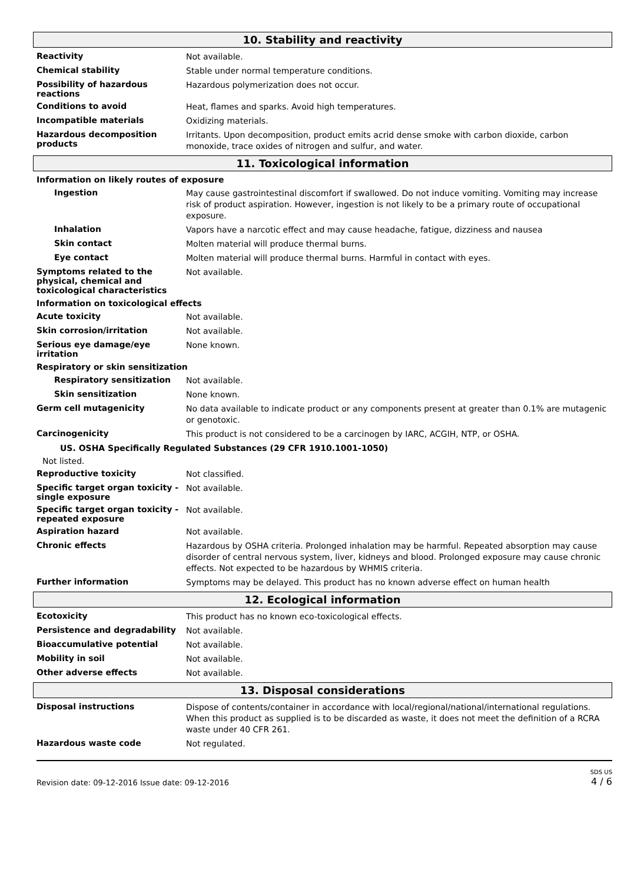10. Stability and reactivity
Reactivity
Not available.
Chemical stability
Stable under normal temperature conditions.
Possibility of hazardous reactions
Hazardous polymerization does not occur.
Conditions to avoid
Heat, flames and sparks. Avoid high temperatures.
Incompatible materials
Oxidizing materials.
Hazardous decomposition products
Irritants. Upon decomposition, product emits acrid dense smoke with carbon dioxide, carbon monoxide, trace oxides of nitrogen and sulfur, and water.
11. Toxicological information
Information on likely routes of exposure
Ingestion
May cause gastrointestinal discomfort if swallowed. Do not induce vomiting. Vomiting may increase risk of product aspiration. However, ingestion is not likely to be a primary route of occupational exposure.
Inhalation
Vapors have a narcotic effect and may cause headache, fatigue, dizziness and nausea
Skin contact
Molten material will produce thermal burns.
Eye contact
Molten material will produce thermal burns. Harmful in contact with eyes.
Symptoms related to the physical, chemical and toxicological characteristics
Not available.
Information on toxicological effects
Acute toxicity
Not available.
Skin corrosion/irritation
Not available.
Serious eye damage/eye irritation
None known.
Respiratory or skin sensitization
Respiratory sensitization
Not available.
Skin sensitization
None known.
Germ cell mutagenicity
No data available to indicate product or any components present at greater than 0.1% are mutagenic or genotoxic.
Carcinogenicity
This product is not considered to be a carcinogen by IARC, ACGIH, NTP, or OSHA.
US. OSHA Specifically Regulated Substances (29 CFR 1910.1001-1050)
Not listed.
Reproductive toxicity
Not classified.
Specific target organ toxicity - single exposure
Not available.
Specific target organ toxicity - repeated exposure
Not available.
Aspiration hazard
Not available.
Chronic effects
Hazardous by OSHA criteria. Prolonged inhalation may be harmful. Repeated absorption may cause disorder of central nervous system, liver, kidneys and blood. Prolonged exposure may cause chronic effects. Not expected to be hazardous by WHMIS criteria.
Further information
Symptoms may be delayed. This product has no known adverse effect on human health
12. Ecological information
Ecotoxicity
This product has no known eco-toxicological effects.
Persistence and degradability
Not available.
Bioaccumulative potential
Not available.
Mobility in soil
Not available.
Other adverse effects
Not available.
13. Disposal considerations
Disposal instructions
Dispose of contents/container in accordance with local/regional/national/international regulations. When this product as supplied is to be discarded as waste, it does not meet the definition of a RCRA waste under 40 CFR 261.
Hazardous waste code
Not regulated.
Revision date: 09-12-2016 Issue date: 09-12-2016
SDS US
4 / 6